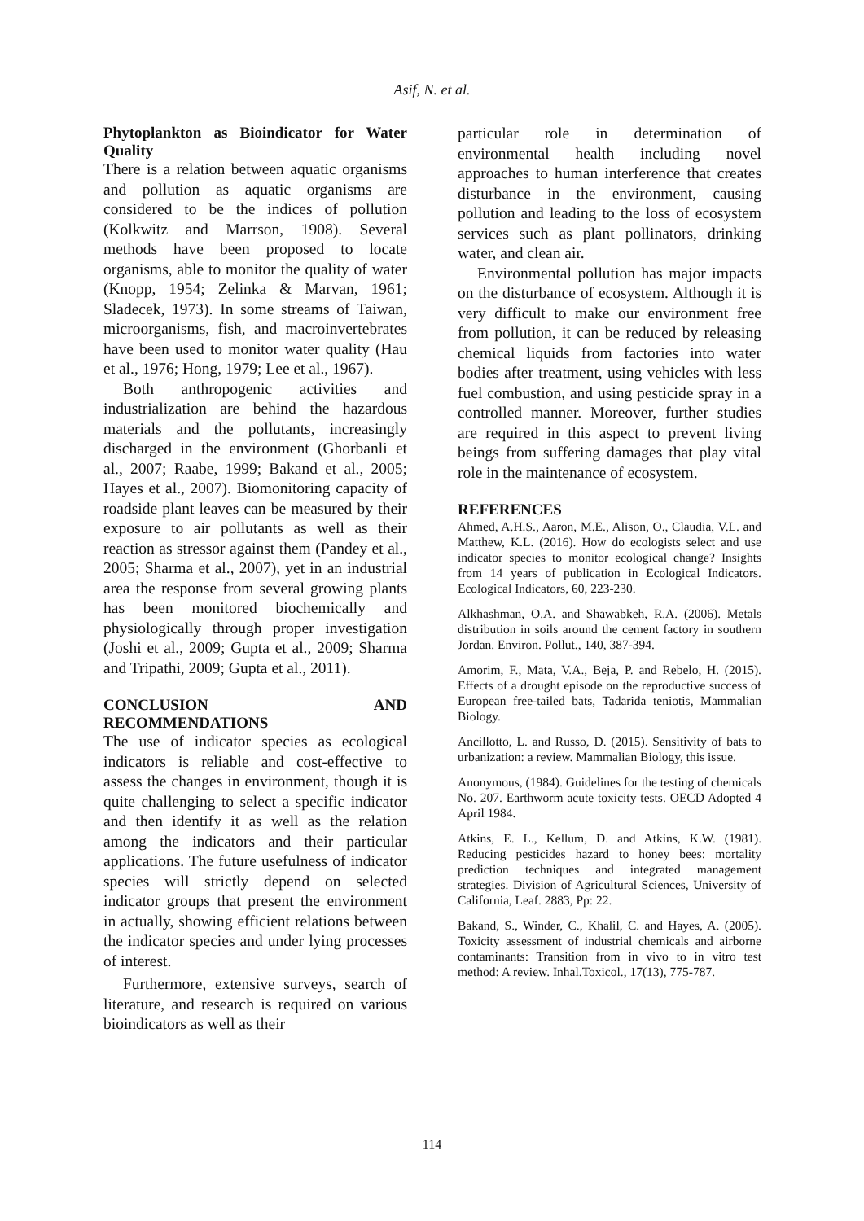Asif, N. et al.
Phytoplankton as Bioindicator for Water Quality
There is a relation between aquatic organisms and pollution as aquatic organisms are considered to be the indices of pollution (Kolkwitz and Marrson, 1908). Several methods have been proposed to locate organisms, able to monitor the quality of water (Knopp, 1954; Zelinka & Marvan, 1961; Sladecek, 1973). In some streams of Taiwan, microorganisms, fish, and macroinvertebrates have been used to monitor water quality (Hau et al., 1976; Hong, 1979; Lee et al., 1967).
Both anthropogenic activities and industrialization are behind the hazardous materials and the pollutants, increasingly discharged in the environment (Ghorbanli et al., 2007; Raabe, 1999; Bakand et al., 2005; Hayes et al., 2007). Biomonitoring capacity of roadside plant leaves can be measured by their exposure to air pollutants as well as their reaction as stressor against them (Pandey et al., 2005; Sharma et al., 2007), yet in an industrial area the response from several growing plants has been monitored biochemically and physiologically through proper investigation (Joshi et al., 2009; Gupta et al., 2009; Sharma and Tripathi, 2009; Gupta et al., 2011).
CONCLUSION AND RECOMMENDATIONS
The use of indicator species as ecological indicators is reliable and cost-effective to assess the changes in environment, though it is quite challenging to select a specific indicator and then identify it as well as the relation among the indicators and their particular applications. The future usefulness of indicator species will strictly depend on selected indicator groups that present the environment in actually, showing efficient relations between the indicator species and under lying processes of interest.
Furthermore, extensive surveys, search of literature, and research is required on various bioindicators as well as their
particular role in determination of environmental health including novel approaches to human interference that creates disturbance in the environment, causing pollution and leading to the loss of ecosystem services such as plant pollinators, drinking water, and clean air.
Environmental pollution has major impacts on the disturbance of ecosystem. Although it is very difficult to make our environment free from pollution, it can be reduced by releasing chemical liquids from factories into water bodies after treatment, using vehicles with less fuel combustion, and using pesticide spray in a controlled manner. Moreover, further studies are required in this aspect to prevent living beings from suffering damages that play vital role in the maintenance of ecosystem.
REFERENCES
Ahmed, A.H.S., Aaron, M.E., Alison, O., Claudia, V.L. and Matthew, K.L. (2016). How do ecologists select and use indicator species to monitor ecological change? Insights from 14 years of publication in Ecological Indicators. Ecological Indicators, 60, 223-230.
Alkhashman, O.A. and Shawabkeh, R.A. (2006). Metals distribution in soils around the cement factory in southern Jordan. Environ. Pollut., 140, 387-394.
Amorim, F., Mata, V.A., Beja, P. and Rebelo, H. (2015). Effects of a drought episode on the reproductive success of European free-tailed bats, Tadarida teniotis, Mammalian Biology.
Ancillotto, L. and Russo, D. (2015). Sensitivity of bats to urbanization: a review. Mammalian Biology, this issue.
Anonymous, (1984). Guidelines for the testing of chemicals No. 207. Earthworm acute toxicity tests. OECD Adopted 4 April 1984.
Atkins, E. L., Kellum, D. and Atkins, K.W. (1981). Reducing pesticides hazard to honey bees: mortality prediction techniques and integrated management strategies. Division of Agricultural Sciences, University of California, Leaf. 2883, Pp: 22.
Bakand, S., Winder, C., Khalil, C. and Hayes, A. (2005). Toxicity assessment of industrial chemicals and airborne contaminants: Transition from in vivo to in vitro test method: A review. Inhal.Toxicol., 17(13), 775-787.
114